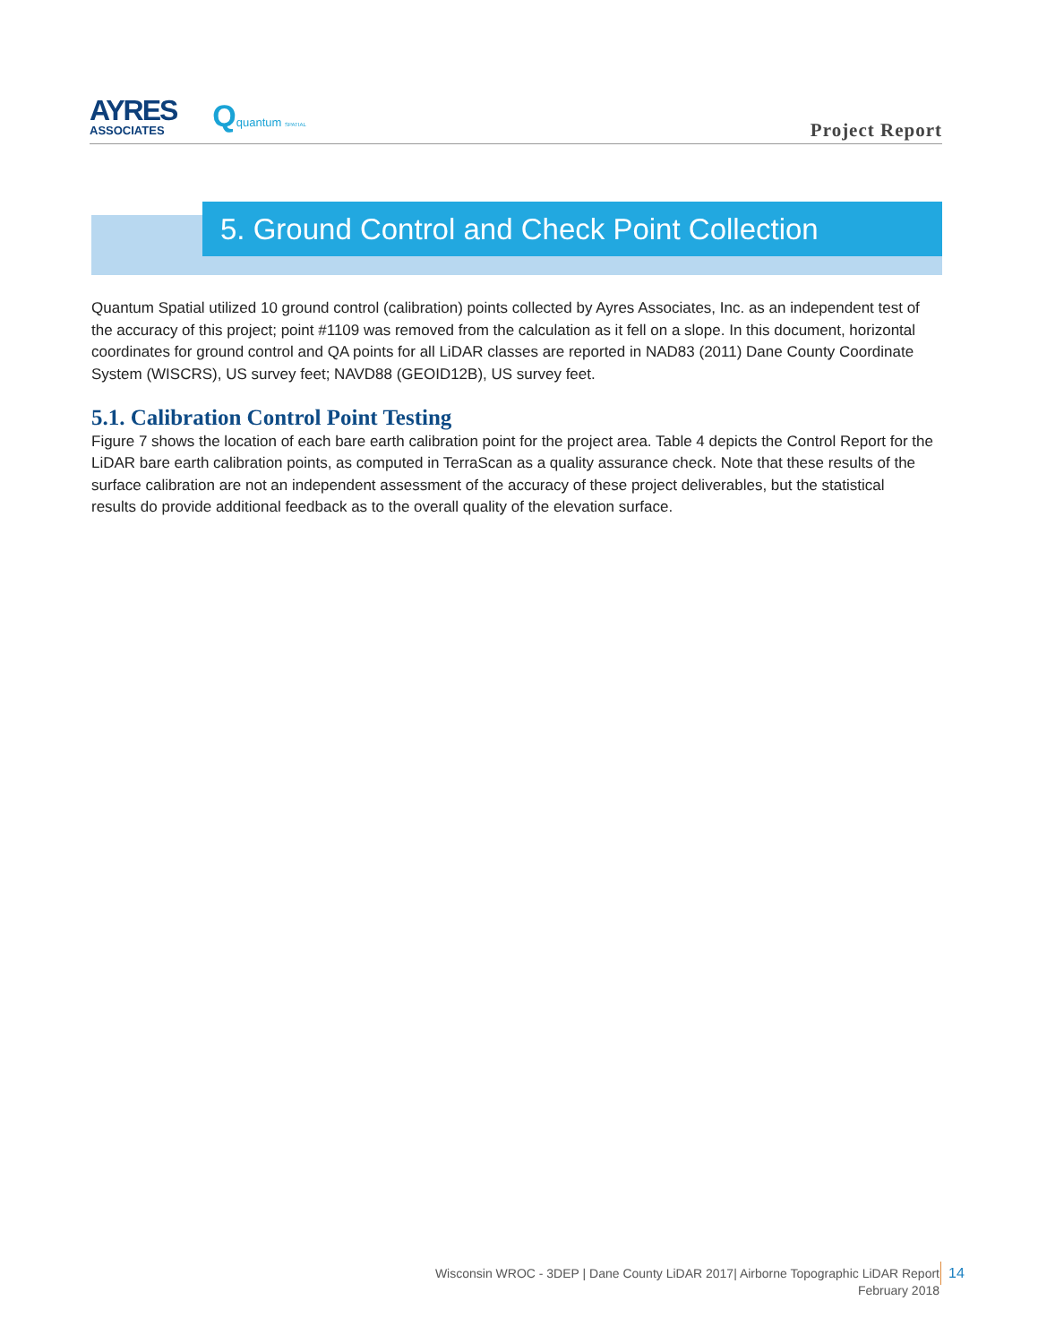AYRES
ASSOCIATES
Qquantum SPATIAL
Project Report
5. Ground Control and Check Point Collection
Quantum Spatial utilized 10 ground control (calibration) points collected by Ayres Associates, Inc. as an independent test of the accuracy of this project; point #1109 was removed from the calculation as it fell on a slope. In this document, horizontal coordinates for ground control and QA points for all LiDAR classes are reported in NAD83 (2011) Dane County Coordinate System (WISCRS), US survey feet; NAVD88 (GEOID12B), US survey feet.
5.1. Calibration Control Point Testing
Figure 7 shows the location of each bare earth calibration point for the project area. Table 4 depicts the Control Report for the LiDAR bare earth calibration points, as computed in TerraScan as a quality assurance check. Note that these results of the surface calibration are not an independent assessment of the accuracy of these project deliverables, but the statistical results do provide additional feedback as to the overall quality of the elevation surface.
Wisconsin WROC - 3DEP | Dane County LiDAR 2017| Airborne Topographic LiDAR Report
February 2018
14